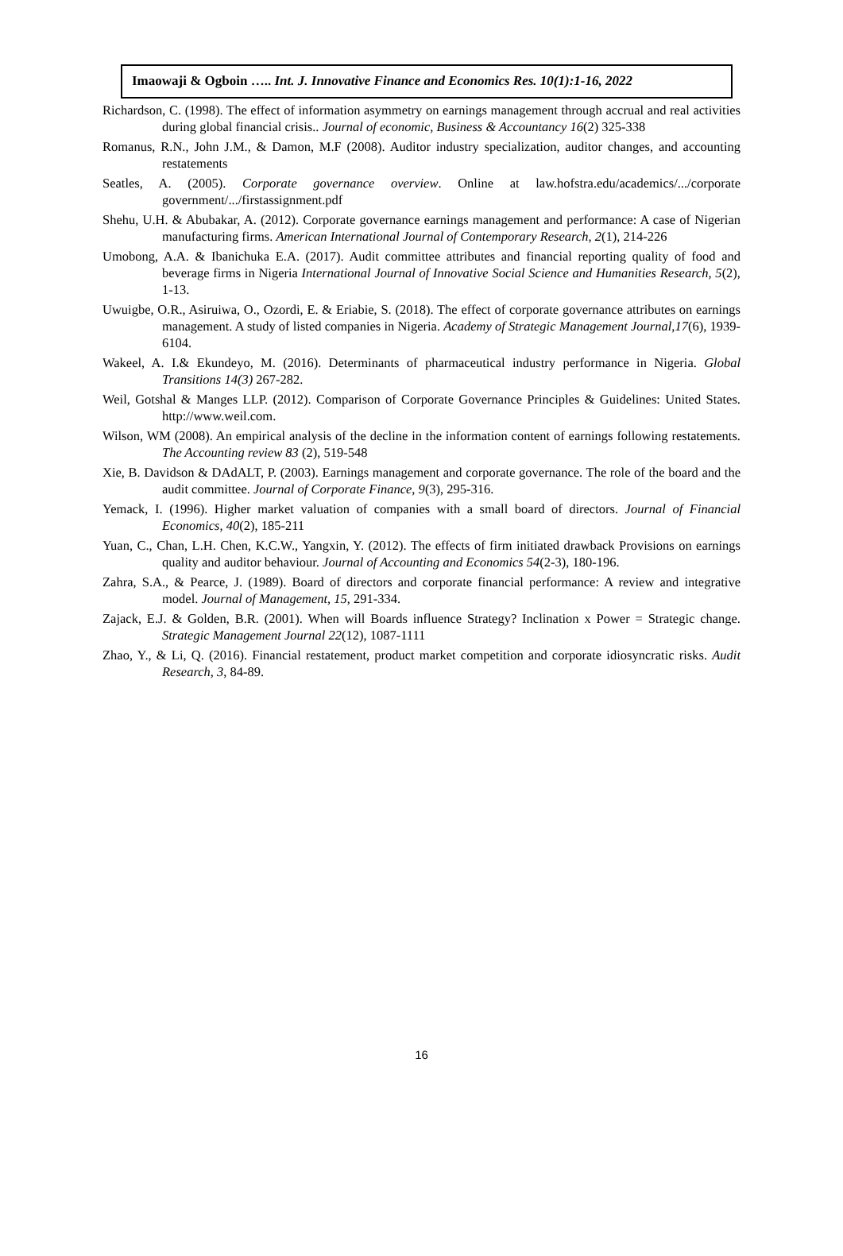Imaowaji & Ogboin ….. Int. J. Innovative Finance and Economics Res. 10(1):1-16, 2022
Richardson, C. (1998). The effect of information asymmetry on earnings management through accrual and real activities during global financial crisis.. Journal of economic, Business & Accountancy 16(2) 325-338
Romanus, R.N., John J.M., & Damon, M.F (2008). Auditor industry specialization, auditor changes, and accounting restatements
Seatles, A. (2005). Corporate governance overview. Online at law.hofstra.edu/academics/.../corporate government/.../firstassignment.pdf
Shehu, U.H. & Abubakar, A. (2012). Corporate governance earnings management and performance: A case of Nigerian manufacturing firms. American International Journal of Contemporary Research, 2(1), 214-226
Umobong, A.A. & Ibanichuka E.A. (2017). Audit committee attributes and financial reporting quality of food and beverage firms in Nigeria International Journal of Innovative Social Science and Humanities Research, 5(2), 1-13.
Uwuigbe, O.R., Asiruiwa, O., Ozordi, E. & Eriabie, S. (2018). The effect of corporate governance attributes on earnings management. A study of listed companies in Nigeria. Academy of Strategic Management Journal,17(6), 1939-6104.
Wakeel, A. I.& Ekundeyo, M. (2016). Determinants of pharmaceutical industry performance in Nigeria. Global Transitions 14(3) 267-282.
Weil, Gotshal & Manges LLP. (2012). Comparison of Corporate Governance Principles & Guidelines: United States. http://www.weil.com.
Wilson, WM (2008). An empirical analysis of the decline in the information content of earnings following restatements. The Accounting review 83 (2), 519-548
Xie, B. Davidson & DAdALT, P. (2003). Earnings management and corporate governance. The role of the board and the audit committee. Journal of Corporate Finance, 9(3), 295-316.
Yemack, I. (1996). Higher market valuation of companies with a small board of directors. Journal of Financial Economics, 40(2), 185-211
Yuan, C., Chan, L.H. Chen, K.C.W., Yangxin, Y. (2012). The effects of firm initiated drawback Provisions on earnings quality and auditor behaviour. Journal of Accounting and Economics 54(2-3), 180-196.
Zahra, S.A., & Pearce, J. (1989). Board of directors and corporate financial performance: A review and integrative model. Journal of Management, 15, 291-334.
Zajack, E.J. & Golden, B.R. (2001). When will Boards influence Strategy? Inclination x Power = Strategic change. Strategic Management Journal 22(12), 1087-1111
Zhao, Y., & Li, Q. (2016). Financial restatement, product market competition and corporate idiosyncratic risks. Audit Research, 3, 84-89.
16